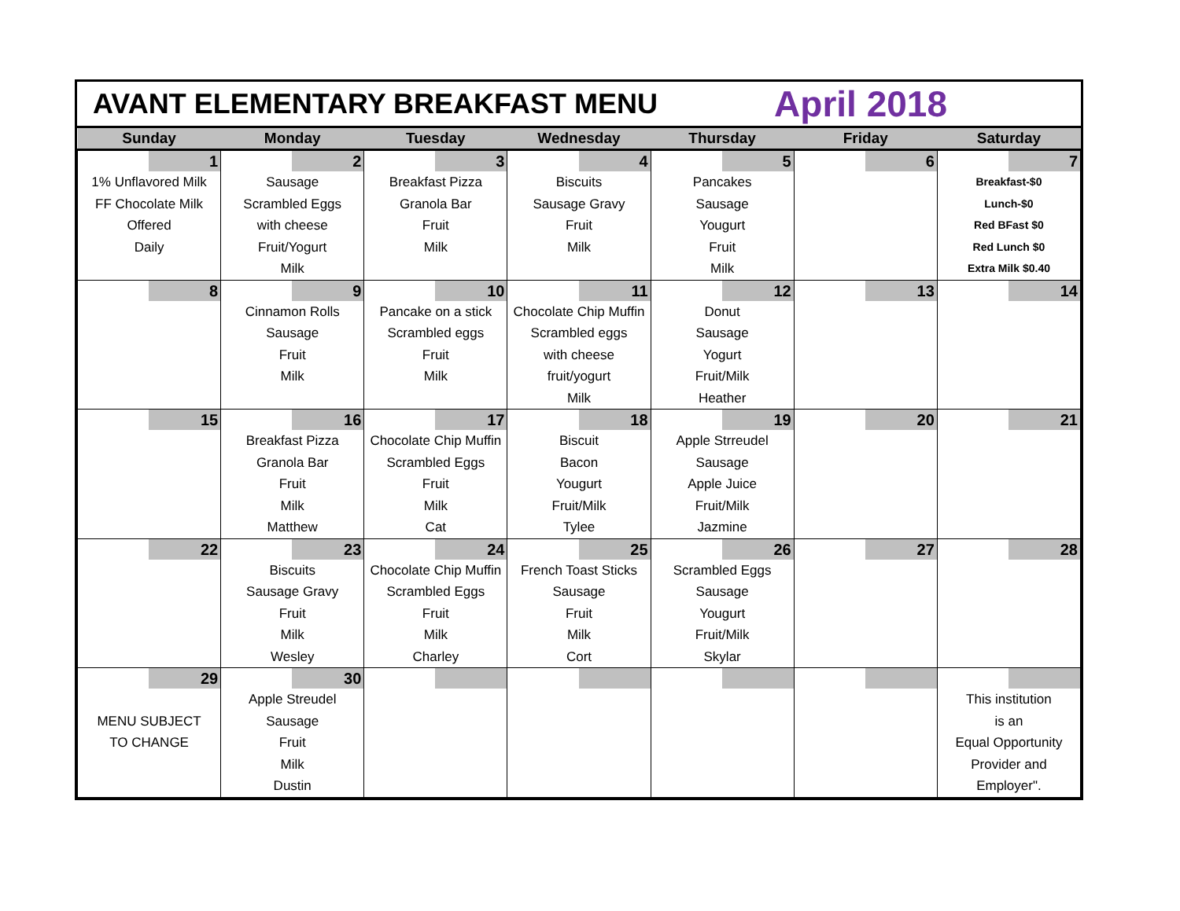AVANT ELEMENTARY BREAKFAST MENU
April 2018
| Sunday | Monday | Tuesday | Wednesday | Thursday | Friday | Saturday |
| --- | --- | --- | --- | --- | --- | --- |
| 1 1% Unflavored Milk FF Chocolate Milk Offered Daily | 2 Sausage Scrambled Eggs with cheese Fruit/Yogurt Milk | 3 Breakfast Pizza Granola Bar Fruit Milk | 4 Biscuits Sausage Gravy Fruit Milk | 5 Pancakes Sausage Yougurt Fruit Milk | 6 | 7 Breakfast-$0 Lunch-$0 Red BFast $0 Red Lunch $0 Extra Milk $0.40 |
| 8 | 9 Cinnamon Rolls Sausage Fruit Milk | 10 Pancake on a stick Scrambled eggs Fruit Milk | 11 Chocolate Chip Muffin Scrambled eggs with cheese fruit/yogurt Milk | 12 Donut Sausage Yogurt Fruit/Milk Heather | 13 | 14 |
| 15 | 16 Breakfast Pizza Granola Bar Fruit Milk Matthew | 17 Chocolate Chip Muffin Scrambled Eggs Fruit Milk Cat | 18 Biscuit Bacon Yougurt Fruit/Milk Tylee | 19 Apple Strreudel Sausage Apple Juice Fruit/Milk Jazmine | 20 | 21 |
| 22 | 23 Biscuits Sausage Gravy Fruit Milk Wesley | 24 Chocolate Chip Muffin Scrambled Eggs Fruit Milk Charley | 25 French Toast Sticks Sausage Fruit Milk Cort | 26 Scrambled Eggs Sausage Yougurt Fruit/Milk Skylar | 27 | 28 |
| 29 MENU SUBJECT TO CHANGE | 30 Apple Streudel Sausage Fruit Milk Dustin | | | | | This institution is an Equal Opportunity Provider and Employer". |